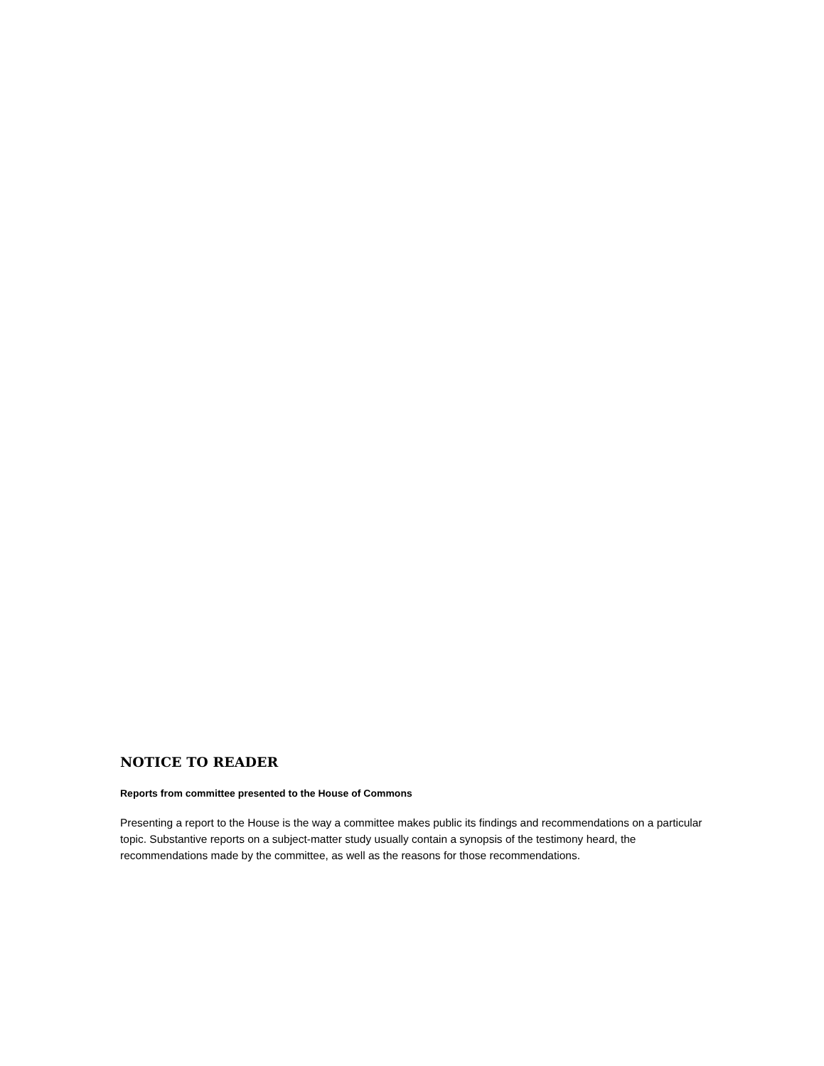NOTICE TO READER
Reports from committee presented to the House of Commons
Presenting a report to the House is the way a committee makes public its findings and recommendations on a particular topic. Substantive reports on a subject-matter study usually contain a synopsis of the testimony heard, the recommendations made by the committee, as well as the reasons for those recommendations.